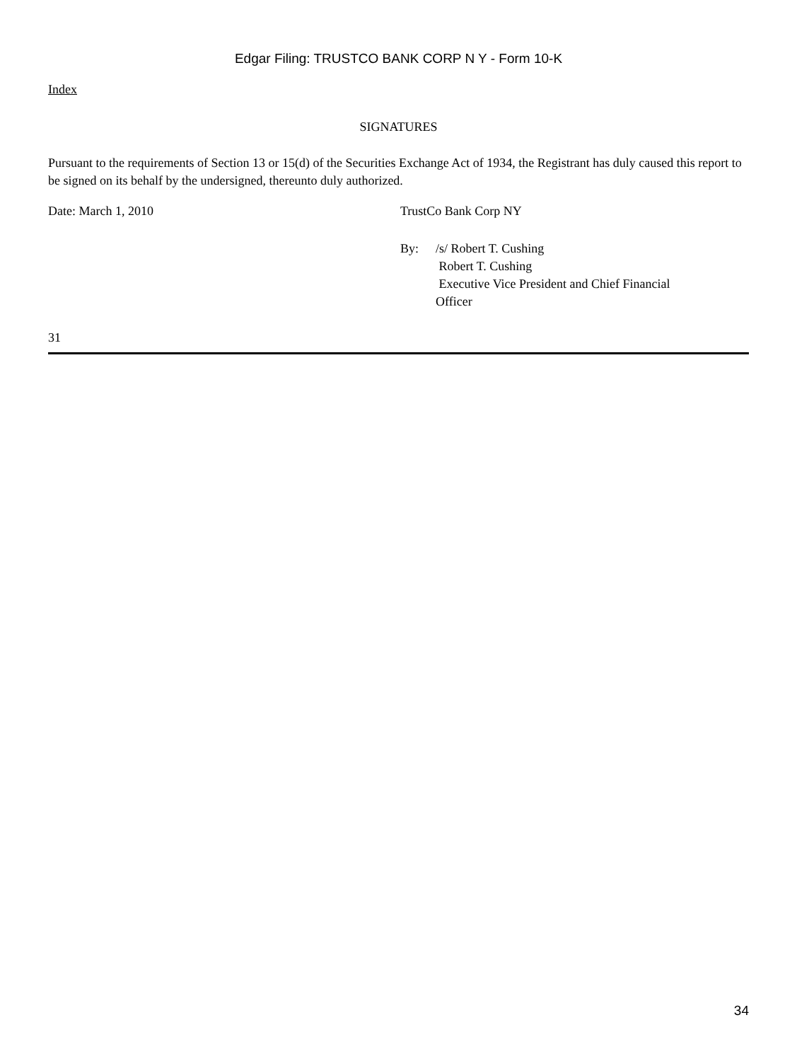Edgar Filing: TRUSTCO BANK CORP N Y - Form 10-K
Index
SIGNATURES
Pursuant to the requirements of Section 13 or 15(d) of the Securities Exchange Act of 1934, the Registrant has duly caused this report to be signed on its behalf by the undersigned, thereunto duly authorized.
Date: March 1, 2010 TrustCo Bank Corp NY
By: /s/ Robert T. Cushing
Robert T. Cushing
Executive Vice President and Chief Financial
Officer
31
34